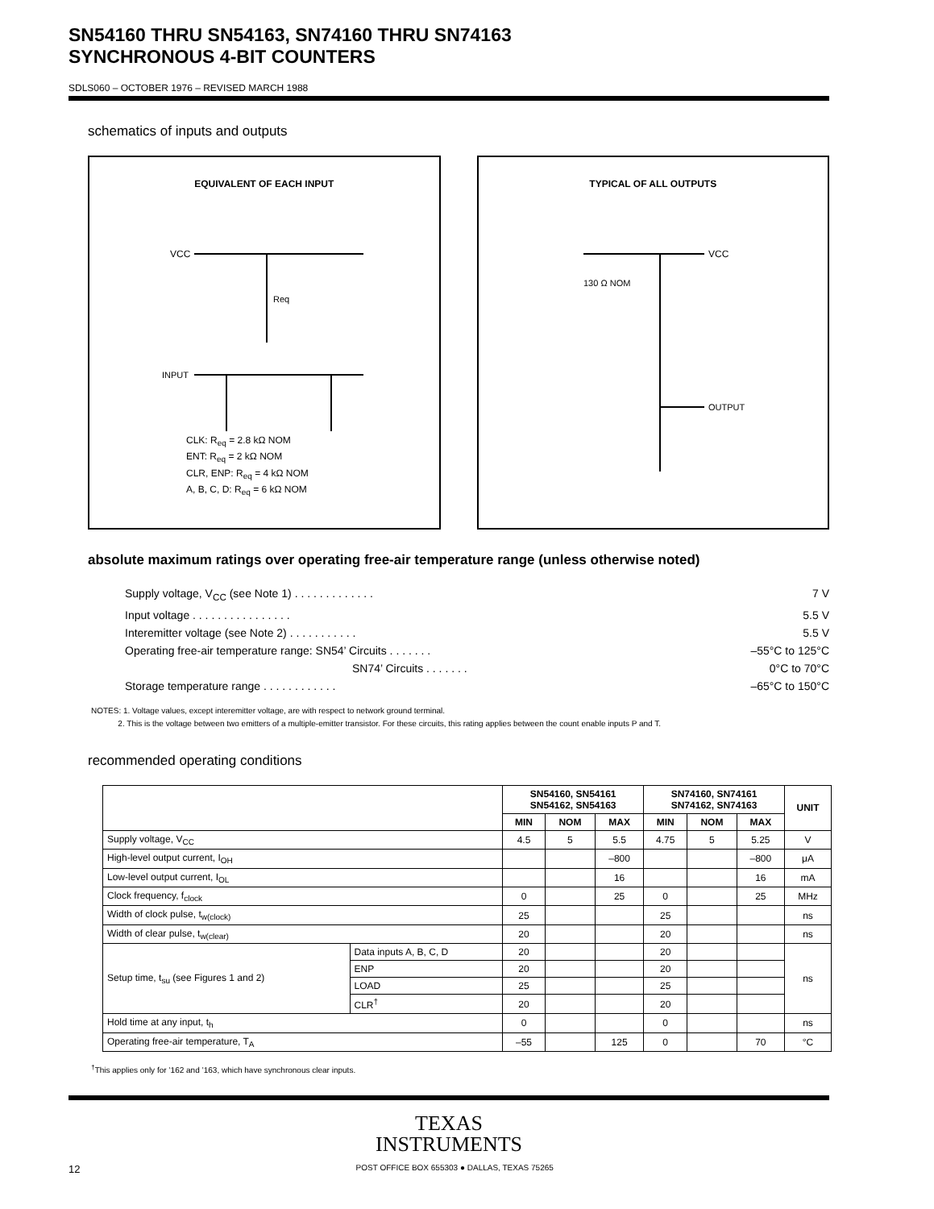SN54160 THRU SN54163, SN74160 THRU SN74163
SYNCHRONOUS 4-BIT COUNTERS
SDLS060 – OCTOBER 1976 – REVISED MARCH 1988
schematics of inputs and outputs
EQUIVALENT OF EACH INPUT
VCC
Req
INPUT
CLK: R<sub>eq</sub> = 2.8 kΩ NOM
ENT: R<sub>eq</sub> = 2 kΩ NOM
CLR, ENP: R<sub>eq</sub> = 4 kΩ NOM
A, B, C, D: R<sub>eq</sub> = 6 kΩ NOM
TYPICAL OF ALL OUTPUTS
VCC
130 Ω NOM
OUTPUT
absolute maximum ratings over operating free-air temperature range (unless otherwise noted)
Supply voltage, V<sub>CC</sub> (see Note 1) . . . . . . . . . . . . . 7 V
Input voltage . . . . . . . . . . . . . . . . 5.5 V
Interemitter voltage (see Note 2) . . . . . . . . . . . 5.5 V
Operating free-air temperature range: SN54’ Circuits . . . . . . . –55°C to 125°C
SN74’ Circuits . . . . . . . 0°C to 70°C
Storage temperature range . . . . . . . . . . . . –65°C to 150°C
NOTES: 1. Voltage values, except interemitter voltage, are with respect to network ground terminal.
2. This is the voltage between two emitters of a multiple-emitter transistor. For these circuits, this rating applies between the count enable inputs P and T.
recommended operating conditions
| | | SN54160, SN54161 SN54162, SN54163 | | | SN74160, SN74161 SN74162, SN74163 | | | UNIT |
| --- | --- | --- | --- | --- | --- | --- | --- | --- |
| | | MIN | NOM | MAX | MIN | NOM | MAX | |
| Supply voltage, V<sub>CC</sub> | | 4.5 | 5 | 5.5 | 4.75 | 5 | 5.25 | V |
| High-level output current, I<sub>OH</sub> | | | | –800 | | | –800 | μA |
| Low-level output current, I<sub>OL</sub> | | | | 16 | | | 16 | mA |
| Clock frequency, f<sub>clock</sub> | | 0 | | 25 | 0 | | 25 | MHz |
| Width of clock pulse, t<sub>w(clock)</sub> | | 25 | | | 25 | | | ns |
| Width of clear pulse, t<sub>w(clear)</sub> | | 20 | | | 20 | | | ns |
| Setup time, t<sub>su</sub> (see Figures 1 and 2) | Data inputs A, B, C, D | 20 | | | 20 | | | ns |
| | ENP | 20 | | | 20 | | | |
| | LOAD | 25 | | | 25 | | | |
| | CLR<sup>†</sup> | 20 | | | 20 | | | |
| Hold time at any input, t<sub>h</sub> | | 0 | | | 0 | | | ns |
| Operating free-air temperature, T<sub>A</sub> | | –55 | | 125 | 0 | | 70 | °C |
<sup>†</sup> This applies only for ’162 and ’163, which have synchronous clear inputs.
TEXAS
INSTRUMENTS
12 POST OFFICE BOX 655303 ● DALLAS, TEXAS 75265